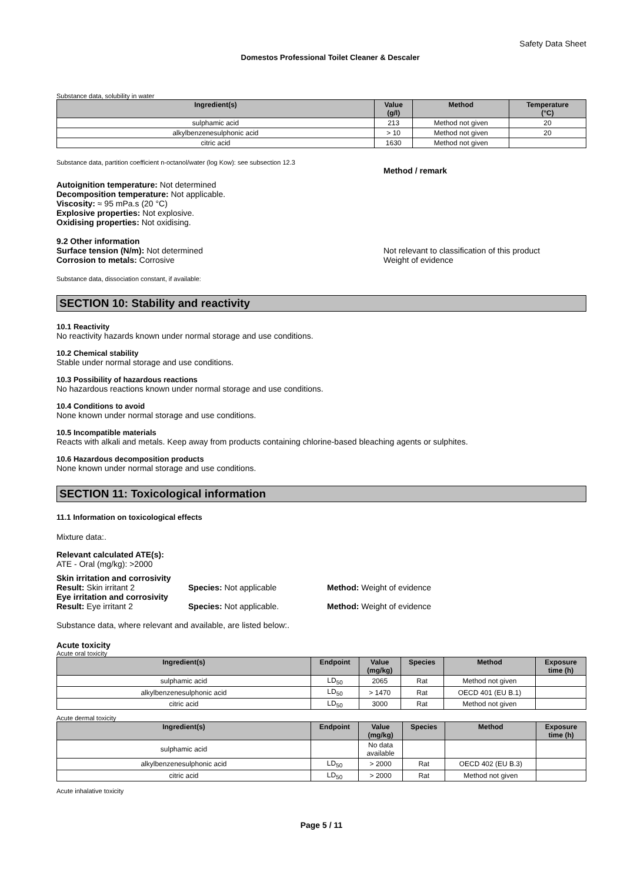Safety Data Sheet
Domestos Professional Toilet Cleaner & Descaler
Substance data, solubility in water
| Ingredient(s) | Value (g/l) | Method | Temperature (°C) |
| --- | --- | --- | --- |
| sulphamic acid | 213 | Method not given | 20 |
| alkylbenzenesulphonic acid | > 10 | Method not given | 20 |
| citric acid | 1630 | Method not given | |
Substance data, partition coefficient n-octanol/water (log Kow): see subsection 12.3
Method / remark
Autoignition temperature: Not determined
Decomposition temperature: Not applicable.
Viscosity: ≈ 95 mPa.s (20 °C)
Explosive properties: Not explosive.
Oxidising properties: Not oxidising.
9.2 Other information
Surface tension (N/m): Not determined
Corrosion to metals: Corrosive
Not relevant to classification of this product
Weight of evidence
Substance data, dissociation constant, if available:
SECTION 10: Stability and reactivity
10.1 Reactivity
No reactivity hazards known under normal storage and use conditions.
10.2 Chemical stability
Stable under normal storage and use conditions.
10.3 Possibility of hazardous reactions
No hazardous reactions known under normal storage and use conditions.
10.4 Conditions to avoid
None known under normal storage and use conditions.
10.5 Incompatible materials
Reacts with alkali and metals. Keep away from products containing chlorine-based bleaching agents or sulphites.
10.6 Hazardous decomposition products
None known under normal storage and use conditions.
SECTION 11: Toxicological information
11.1 Information on toxicological effects
Mixture data:.
Relevant calculated ATE(s):
ATE - Oral (mg/kg): >2000
Skin irritation and corrosivity
Result: Skin irritant 2 Species: Not applicable Method: Weight of evidence
Eye irritation and corrosivity
Result: Eye irritant 2 Species: Not applicable. Method: Weight of evidence
Substance data, where relevant and available, are listed below:.
Acute toxicity
Acute oral toxicity
| Ingredient(s) | Endpoint | Value (mg/kg) | Species | Method | Exposure time (h) |
| --- | --- | --- | --- | --- | --- |
| sulphamic acid | LD<sub>50</sub> | 2065 | Rat | Method not given | |
| alkylbenzenesulphonic acid | LD<sub>50</sub> | > 1470 | Rat | OECD 401 (EU B.1) | |
| citric acid | LD<sub>50</sub> | 3000 | Rat | Method not given | |
Acute dermal toxicity
| Ingredient(s) | Endpoint | Value (mg/kg) | Species | Method | Exposure time (h) |
| --- | --- | --- | --- | --- | --- |
| sulphamic acid | | No data available | | | |
| alkylbenzenesulphonic acid | LD<sub>50</sub> | > 2000 | Rat | OECD 402 (EU B.3) | |
| citric acid | LD<sub>50</sub> | > 2000 | Rat | Method not given | |
Acute inhalative toxicity
Page 5 / 11